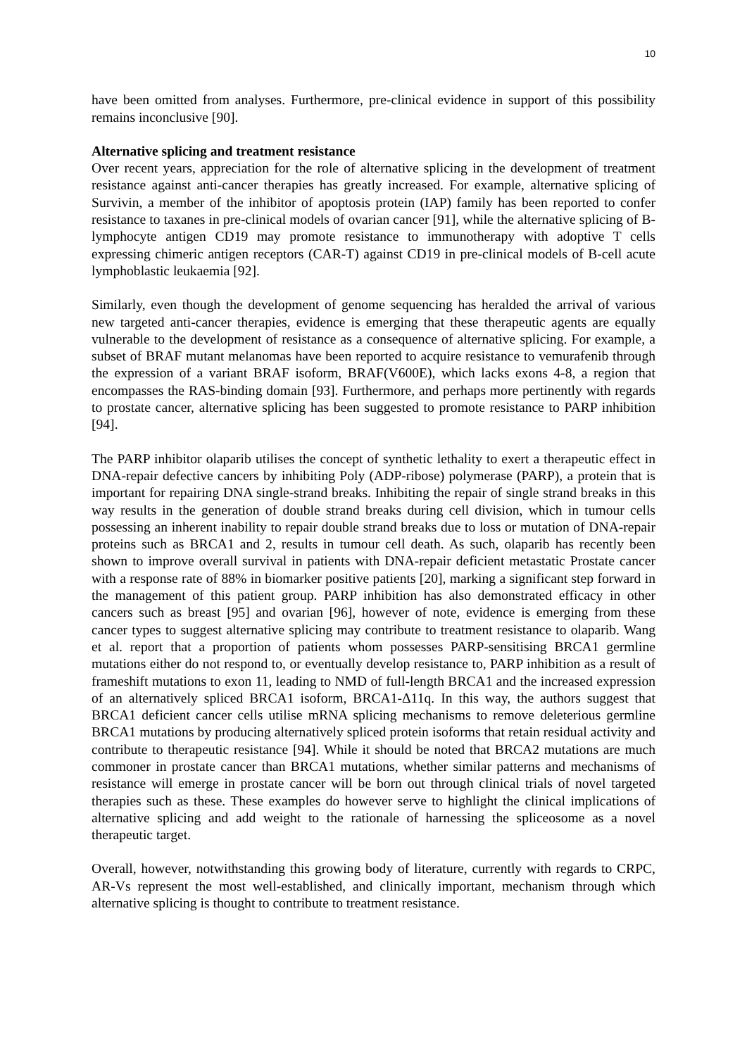10
have been omitted from analyses. Furthermore, pre-clinical evidence in support of this possibility remains inconclusive [90].
Alternative splicing and treatment resistance
Over recent years, appreciation for the role of alternative splicing in the development of treatment resistance against anti-cancer therapies has greatly increased. For example, alternative splicing of Survivin, a member of the inhibitor of apoptosis protein (IAP) family has been reported to confer resistance to taxanes in pre-clinical models of ovarian cancer [91], while the alternative splicing of B-lymphocyte antigen CD19 may promote resistance to immunotherapy with adoptive T cells expressing chimeric antigen receptors (CAR-T) against CD19 in pre-clinical models of B-cell acute lymphoblastic leukaemia [92].
Similarly, even though the development of genome sequencing has heralded the arrival of various new targeted anti-cancer therapies, evidence is emerging that these therapeutic agents are equally vulnerable to the development of resistance as a consequence of alternative splicing. For example, a subset of BRAF mutant melanomas have been reported to acquire resistance to vemurafenib through the expression of a variant BRAF isoform, BRAF(V600E), which lacks exons 4-8, a region that encompasses the RAS-binding domain [93]. Furthermore, and perhaps more pertinently with regards to prostate cancer, alternative splicing has been suggested to promote resistance to PARP inhibition [94].
The PARP inhibitor olaparib utilises the concept of synthetic lethality to exert a therapeutic effect in DNA-repair defective cancers by inhibiting Poly (ADP-ribose) polymerase (PARP), a protein that is important for repairing DNA single-strand breaks. Inhibiting the repair of single strand breaks in this way results in the generation of double strand breaks during cell division, which in tumour cells possessing an inherent inability to repair double strand breaks due to loss or mutation of DNA-repair proteins such as BRCA1 and 2, results in tumour cell death. As such, olaparib has recently been shown to improve overall survival in patients with DNA-repair deficient metastatic Prostate cancer with a response rate of 88% in biomarker positive patients [20], marking a significant step forward in the management of this patient group. PARP inhibition has also demonstrated efficacy in other cancers such as breast [95] and ovarian [96], however of note, evidence is emerging from these cancer types to suggest alternative splicing may contribute to treatment resistance to olaparib. Wang et al. report that a proportion of patients whom possesses PARP-sensitising BRCA1 germline mutations either do not respond to, or eventually develop resistance to, PARP inhibition as a result of frameshift mutations to exon 11, leading to NMD of full-length BRCA1 and the increased expression of an alternatively spliced BRCA1 isoform, BRCA1-Δ11q. In this way, the authors suggest that BRCA1 deficient cancer cells utilise mRNA splicing mechanisms to remove deleterious germline BRCA1 mutations by producing alternatively spliced protein isoforms that retain residual activity and contribute to therapeutic resistance [94]. While it should be noted that BRCA2 mutations are much commoner in prostate cancer than BRCA1 mutations, whether similar patterns and mechanisms of resistance will emerge in prostate cancer will be born out through clinical trials of novel targeted therapies such as these. These examples do however serve to highlight the clinical implications of alternative splicing and add weight to the rationale of harnessing the spliceosome as a novel therapeutic target.
Overall, however, notwithstanding this growing body of literature, currently with regards to CRPC, AR-Vs represent the most well-established, and clinically important, mechanism through which alternative splicing is thought to contribute to treatment resistance.